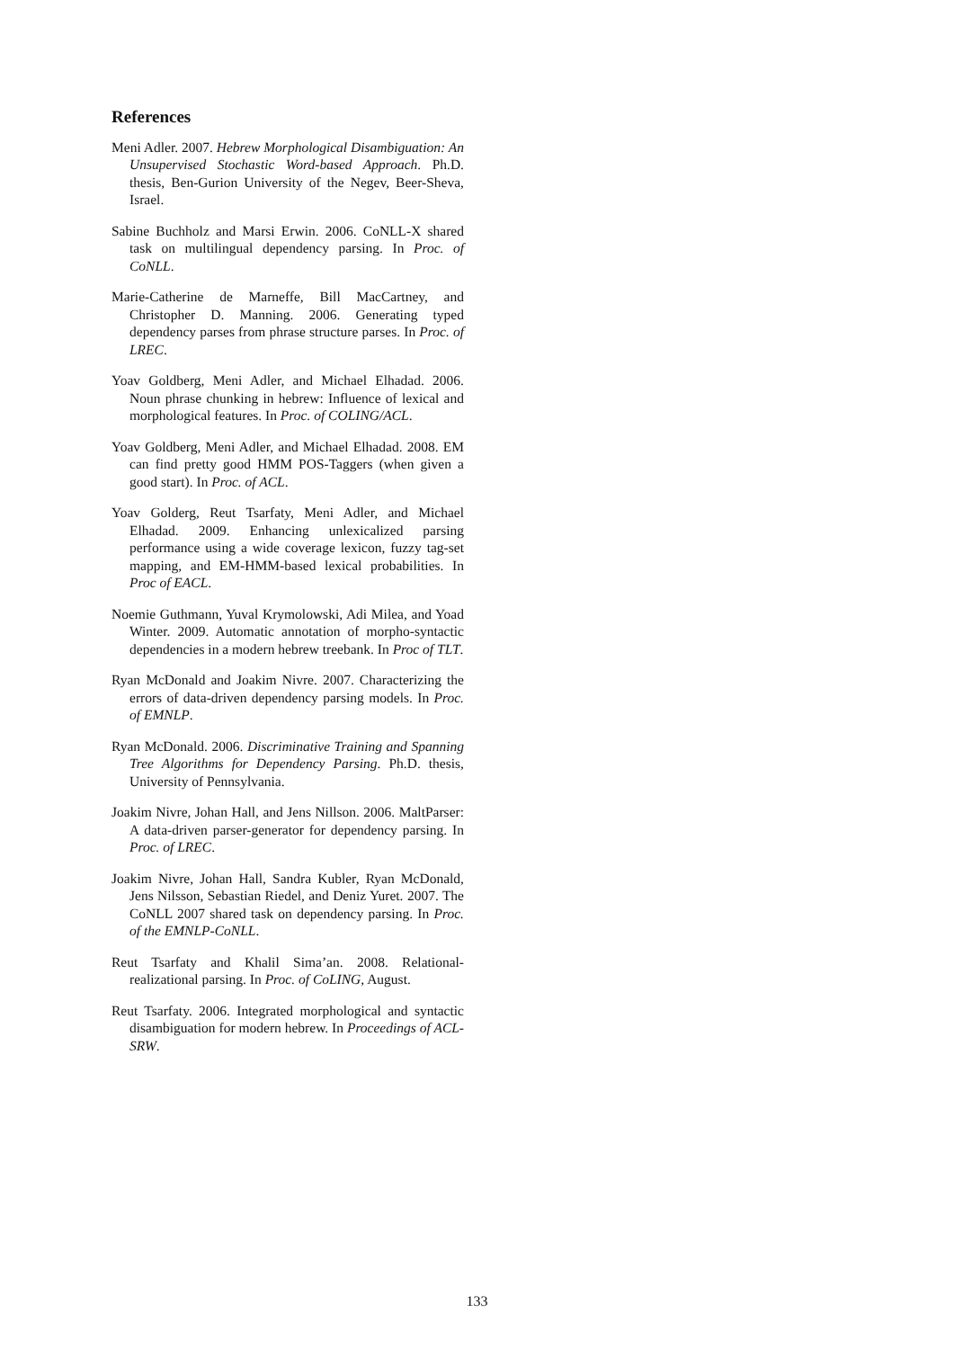References
Meni Adler. 2007. Hebrew Morphological Disambiguation: An Unsupervised Stochastic Word-based Approach. Ph.D. thesis, Ben-Gurion University of the Negev, Beer-Sheva, Israel.
Sabine Buchholz and Marsi Erwin. 2006. CoNLL-X shared task on multilingual dependency parsing. In Proc. of CoNLL.
Marie-Catherine de Marneffe, Bill MacCartney, and Christopher D. Manning. 2006. Generating typed dependency parses from phrase structure parses. In Proc. of LREC.
Yoav Goldberg, Meni Adler, and Michael Elhadad. 2006. Noun phrase chunking in hebrew: Influence of lexical and morphological features. In Proc. of COLING/ACL.
Yoav Goldberg, Meni Adler, and Michael Elhadad. 2008. EM can find pretty good HMM POS-Taggers (when given a good start). In Proc. of ACL.
Yoav Golderg, Reut Tsarfaty, Meni Adler, and Michael Elhadad. 2009. Enhancing unlexicalized parsing performance using a wide coverage lexicon, fuzzy tag-set mapping, and EM-HMM-based lexical probabilities. In Proc of EACL.
Noemie Guthmann, Yuval Krymolowski, Adi Milea, and Yoad Winter. 2009. Automatic annotation of morpho-syntactic dependencies in a modern hebrew treebank. In Proc of TLT.
Ryan McDonald and Joakim Nivre. 2007. Characterizing the errors of data-driven dependency parsing models. In Proc. of EMNLP.
Ryan McDonald. 2006. Discriminative Training and Spanning Tree Algorithms for Dependency Parsing. Ph.D. thesis, University of Pennsylvania.
Joakim Nivre, Johan Hall, and Jens Nillson. 2006. MaltParser: A data-driven parser-generator for dependency parsing. In Proc. of LREC.
Joakim Nivre, Johan Hall, Sandra Kubler, Ryan McDonald, Jens Nilsson, Sebastian Riedel, and Deniz Yuret. 2007. The CoNLL 2007 shared task on dependency parsing. In Proc. of the EMNLP-CoNLL.
Reut Tsarfaty and Khalil Sima’an. 2008. Relational-realizational parsing. In Proc. of CoLING, August.
Reut Tsarfaty. 2006. Integrated morphological and syntactic disambiguation for modern hebrew. In Proceedings of ACL-SRW.
133